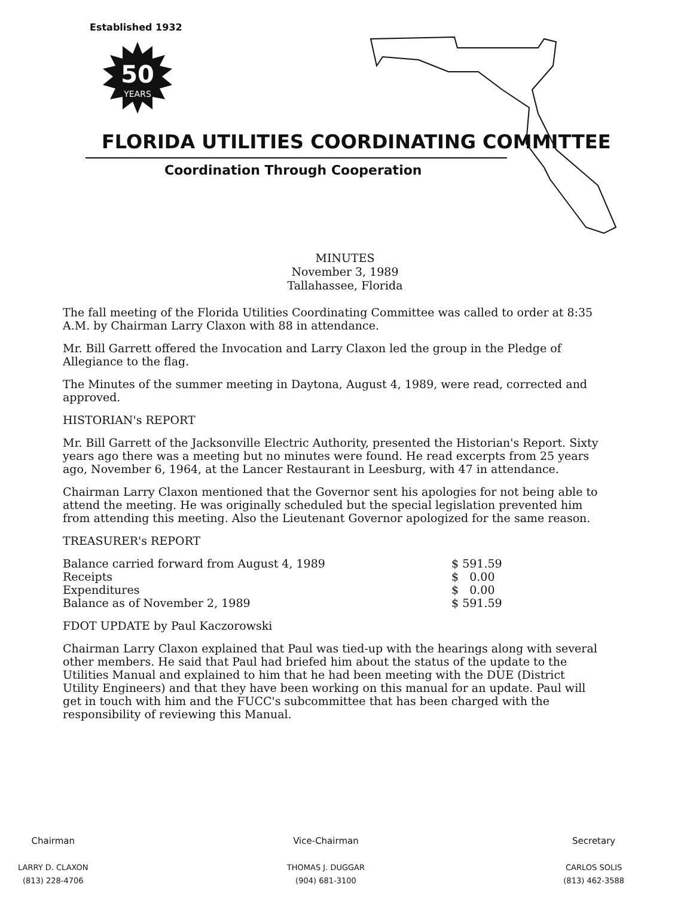Established 1932
50
YEARS
FLORIDA UTILITIES COORDINATING COMMITTEE
Coordination Through Cooperation
MINUTES
November 3, 1989
Tallahassee, Florida
The fall meeting of the Florida Utilities Coordinating Committee was called to order at 8:35 A.M. by Chairman Larry Claxon with 88 in attendance.
Mr. Bill Garrett offered the Invocation and Larry Claxon led the group in the Pledge of Allegiance to the flag.
The Minutes of the summer meeting in Daytona, August 4, 1989, were read, corrected and approved.
HISTORIAN's REPORT
Mr. Bill Garrett of the Jacksonville Electric Authority, presented the Historian's Report. Sixty years ago there was a meeting but no minutes were found. He read excerpts from 25 years ago, November 6, 1964, at the Lancer Restaurant in Leesburg, with 47 in attendance.
Chairman Larry Claxon mentioned that the Governor sent his apologies for not being able to attend the meeting. He was originally scheduled but the special legislation prevented him from attending this meeting. Also the Lieutenant Governor apologized for the same reason.
TREASURER's REPORT
| Balance carried forward from August 4, 1989 | $ 591.59 |
| Receipts | $ 0.00 |
| Expenditures | $ 0.00 |
| Balance as of November 2, 1989 | $ 591.59 |
FDOT UPDATE by Paul Kaczorowski
Chairman Larry Claxon explained that Paul was tied-up with the hearings along with several other members. He said that Paul had briefed him about the status of the update to the Utilities Manual and explained to him that he had been meeting with the DUE (District Utility Engineers) and that they have been working on this manual for an update. Paul will get in touch with him and the FUCC's subcommittee that has been charged with the responsibility of reviewing this Manual.
Chairman
LARRY D. CLAXON
(813) 228-4706
Vice-Chairman
THOMAS J. DUGGAR
(904) 681-3100
Secretary
CARLOS SOLIS
(813) 462-3588